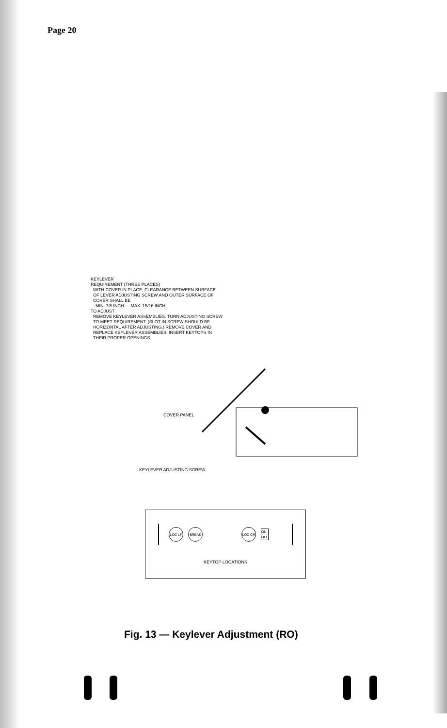Page 20
KEYLEVER
REQUIREMENT (THREE PLACES)
WITH COVER IN PLACE, CLEARANCE BETWEEN SURFACE
OF LEVER ADJUSTING SCREW AND OUTER SURFACE OF
COVER SHALL BE
MIN. 7/8 INCH --- MAX. 15/16 INCH.
TO ADJUST
REMOVE KEYLEVER ASSEMBLIES. TURN ADJUSTING SCREW
TO MEET REQUIREMENT. (SLOT IN SCREW SHOULD BE
HORIZONTAL AFTER ADJUSTING.) REMOVE COVER AND
REPLACE KEYLEVER ASSEMBLIES. INSERT KEYTOPS IN
THEIR PROPER OPENINGS.
COVER PANEL
KEYLEVER ADJUSTING SCREW
LOC LF BREAK LOC CR
ON
OFF
KEYTOP LOCATIONS
Fig. 13 — Keylever Adjustment (RO)